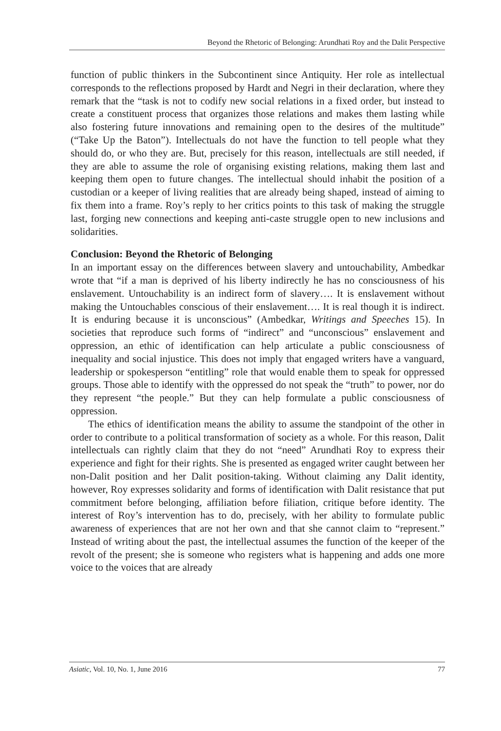Beyond the Rhetoric of Belonging: Arundhati Roy and the Dalit Perspective
function of public thinkers in the Subcontinent since Antiquity. Her role as intellectual corresponds to the reflections proposed by Hardt and Negri in their declaration, where they remark that the “task is not to codify new social relations in a fixed order, but instead to create a constituent process that organizes those relations and makes them lasting while also fostering future innovations and remaining open to the desires of the multitude” (“Take Up the Baton”). Intellectuals do not have the function to tell people what they should do, or who they are. But, precisely for this reason, intellectuals are still needed, if they are able to assume the role of organising existing relations, making them last and keeping them open to future changes. The intellectual should inhabit the position of a custodian or a keeper of living realities that are already being shaped, instead of aiming to fix them into a frame. Roy’s reply to her critics points to this task of making the struggle last, forging new connections and keeping anti-caste struggle open to new inclusions and solidarities.
Conclusion: Beyond the Rhetoric of Belonging
In an important essay on the differences between slavery and untouchability, Ambedkar wrote that “if a man is deprived of his liberty indirectly he has no consciousness of his enslavement. Untouchability is an indirect form of slavery…. It is enslavement without making the Untouchables conscious of their enslavement…. It is real though it is indirect. It is enduring because it is unconscious” (Ambedkar, Writings and Speeches 15). In societies that reproduce such forms of “indirect” and “unconscious” enslavement and oppression, an ethic of identification can help articulate a public consciousness of inequality and social injustice. This does not imply that engaged writers have a vanguard, leadership or spokesperson “entitling” role that would enable them to speak for oppressed groups. Those able to identify with the oppressed do not speak the “truth” to power, nor do they represent “the people.” But they can help formulate a public consciousness of oppression.
The ethics of identification means the ability to assume the standpoint of the other in order to contribute to a political transformation of society as a whole. For this reason, Dalit intellectuals can rightly claim that they do not “need” Arundhati Roy to express their experience and fight for their rights. She is presented as engaged writer caught between her non-Dalit position and her Dalit position-taking. Without claiming any Dalit identity, however, Roy expresses solidarity and forms of identification with Dalit resistance that put commitment before belonging, affiliation before filiation, critique before identity. The interest of Roy’s intervention has to do, precisely, with her ability to formulate public awareness of experiences that are not her own and that she cannot claim to “represent.” Instead of writing about the past, the intellectual assumes the function of the keeper of the revolt of the present; she is someone who registers what is happening and adds one more voice to the voices that are already
Asiatic, Vol. 10, No. 1, June 2016 77